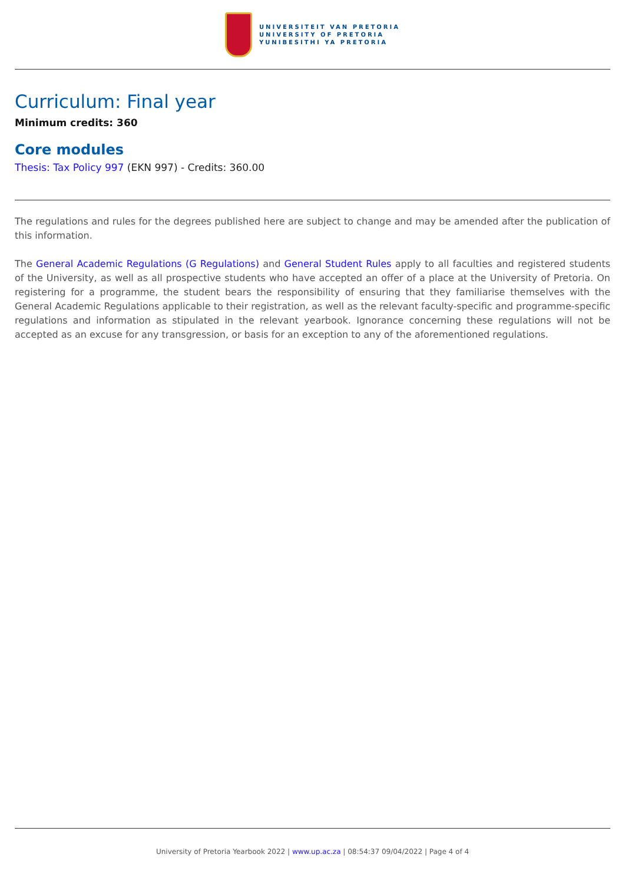UNIVERSITEIT VAN PRETORIA
UNIVERSITY OF PRETORIA
YUNIBESITHI YA PRETORIA
Curriculum: Final year
Minimum credits: 360
Core modules
Thesis: Tax Policy 997 (EKN 997) - Credits: 360.00
The regulations and rules for the degrees published here are subject to change and may be amended after the publication of this information.
The General Academic Regulations (G Regulations) and General Student Rules apply to all faculties and registered students of the University, as well as all prospective students who have accepted an offer of a place at the University of Pretoria. On registering for a programme, the student bears the responsibility of ensuring that they familiarise themselves with the General Academic Regulations applicable to their registration, as well as the relevant faculty-specific and programme-specific regulations and information as stipulated in the relevant yearbook. Ignorance concerning these regulations will not be accepted as an excuse for any transgression, or basis for an exception to any of the aforementioned regulations.
University of Pretoria Yearbook 2022 | www.up.ac.za | 08:54:37 09/04/2022 | Page 4 of 4